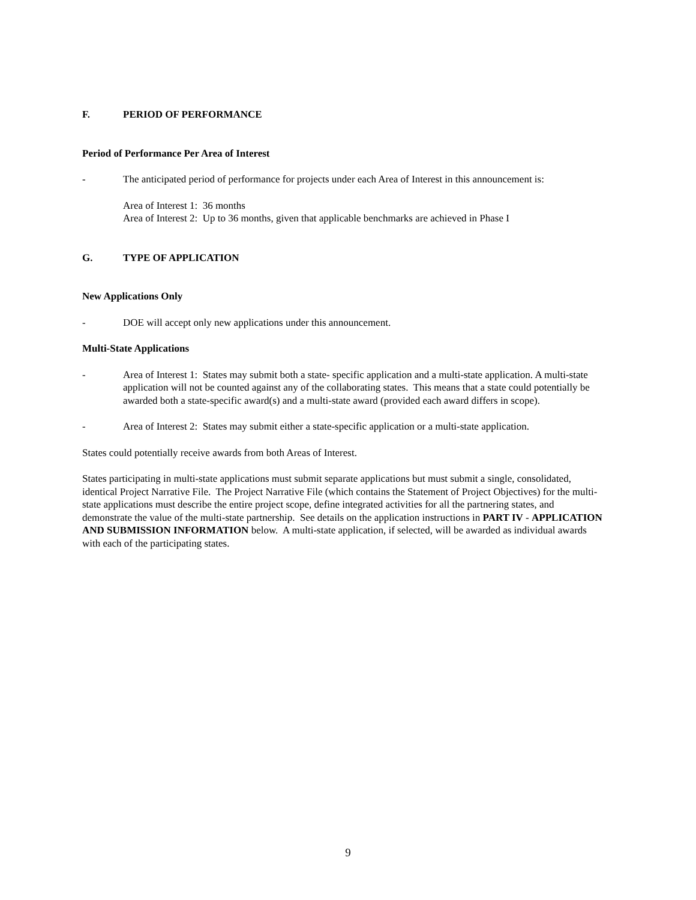F. PERIOD OF PERFORMANCE
Period of Performance Per Area of Interest
- The anticipated period of performance for projects under each Area of Interest in this announcement is:
Area of Interest 1: 36 months
Area of Interest 2: Up to 36 months, given that applicable benchmarks are achieved in Phase I
G. TYPE OF APPLICATION
New Applications Only
- DOE will accept only new applications under this announcement.
Multi-State Applications
- Area of Interest 1: States may submit both a state- specific application and a multi-state application. A multi-state application will not be counted against any of the collaborating states. This means that a state could potentially be awarded both a state-specific award(s) and a multi-state award (provided each award differs in scope).
- Area of Interest 2: States may submit either a state-specific application or a multi-state application.
States could potentially receive awards from both Areas of Interest.
States participating in multi-state applications must submit separate applications but must submit a single, consolidated, identical Project Narrative File. The Project Narrative File (which contains the Statement of Project Objectives) for the multi-state applications must describe the entire project scope, define integrated activities for all the partnering states, and demonstrate the value of the multi-state partnership. See details on the application instructions in PART IV - APPLICATION AND SUBMISSION INFORMATION below. A multi-state application, if selected, will be awarded as individual awards with each of the participating states.
9